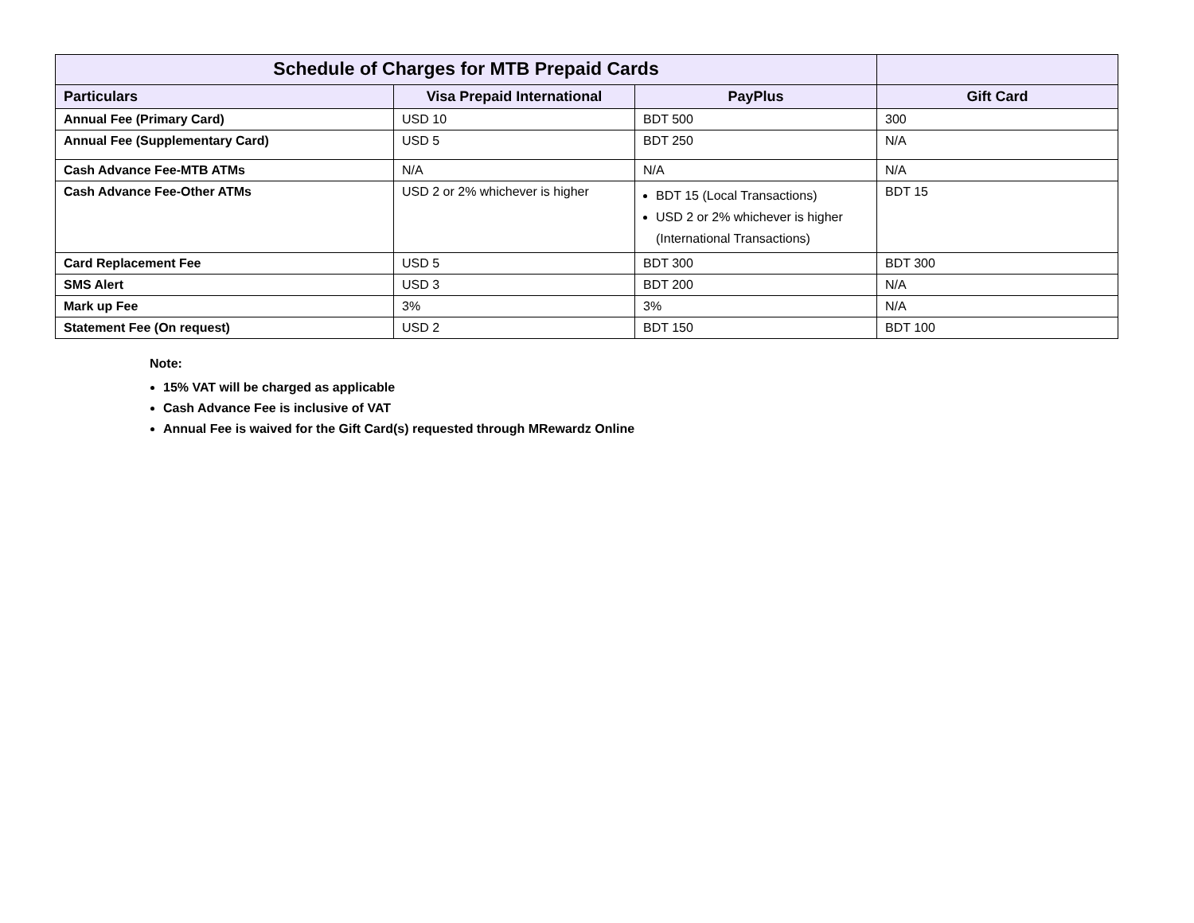| Schedule of Charges for MTB Prepaid Cards | | | |
| Particulars | Visa Prepaid International | PayPlus | Gift Card |
| Annual Fee (Primary Card) | USD 10 | BDT 500 | 300 |
| Annual Fee (Supplementary Card) | USD 5 | BDT 250 | N/A |
| Cash Advance Fee-MTB ATMs | N/A | N/A | N/A |
| Cash Advance Fee-Other ATMs | USD 2 or 2% whichever is higher | BDT 15 (Local Transactions) USD 2 or 2% whichever is higher (International Transactions) | BDT 15 |
| Card Replacement Fee | USD 5 | BDT 300 | BDT 300 |
| SMS Alert | USD 3 | BDT 200 | N/A |
| Mark up Fee | 3% | 3% | N/A |
| Statement Fee (On request) | USD 2 | BDT 150 | BDT 100 |
Note:
15% VAT will be charged as applicable
Cash Advance Fee is inclusive of VAT
Annual Fee is waived for the Gift Card(s) requested through MRewardz Online